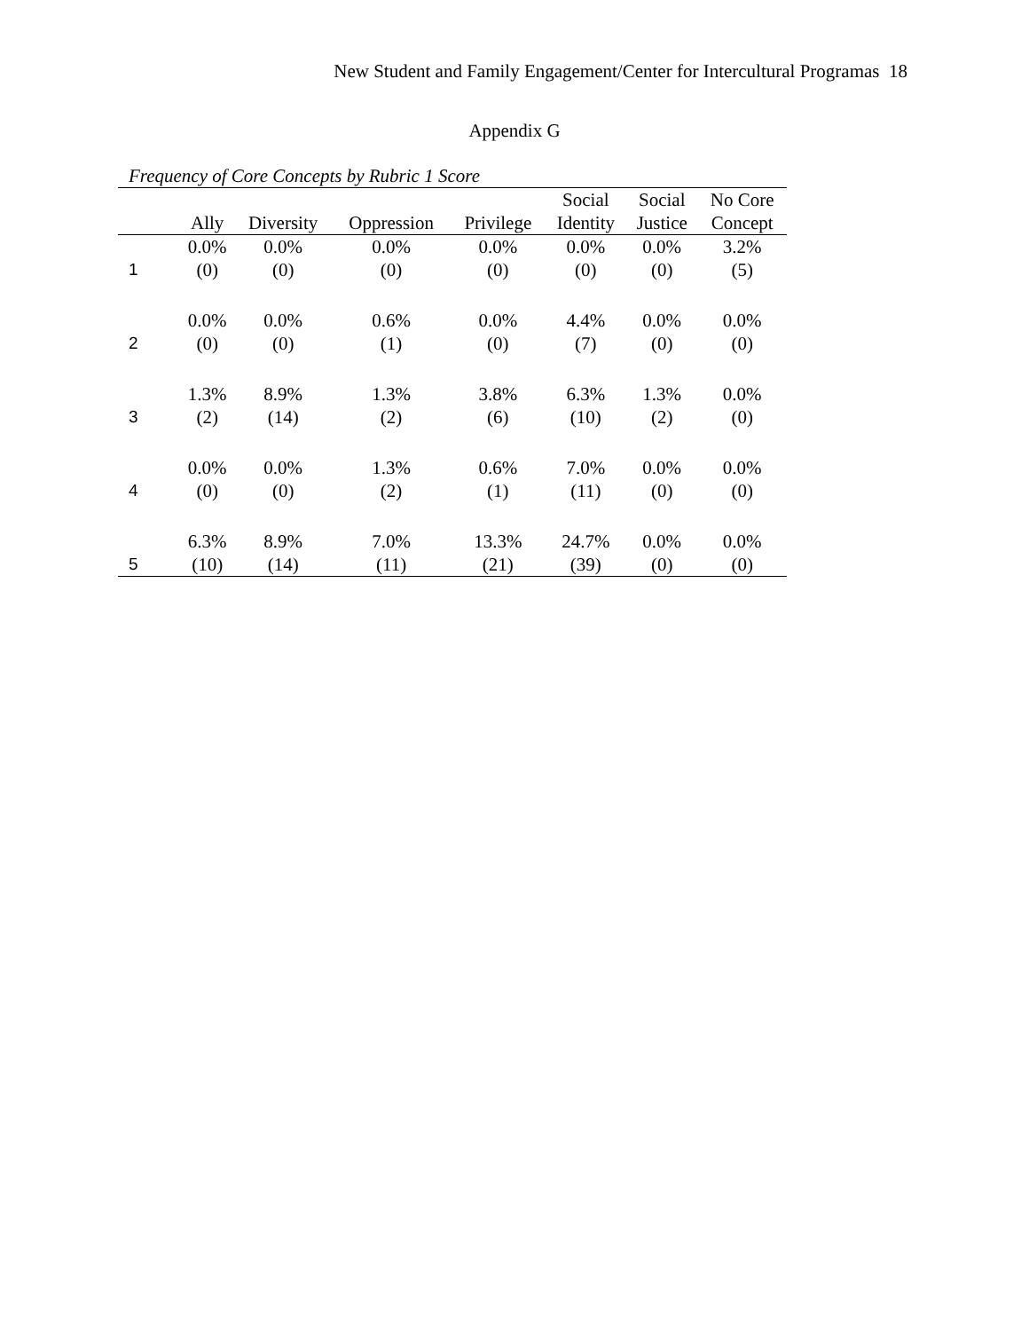New Student and Family Engagement/Center for Intercultural Programas 18
Appendix G
Frequency of Core Concepts by Rubric 1 Score
| | | | | | Social | Social | No Core |
| --- | --- | --- | --- | --- | --- | --- | --- |
| | Ally | Diversity | Oppression | Privilege | Identity | Justice | Concept |
| 1 | 0.0% (0) | 0.0% (0) | 0.0% (0) | 0.0% (0) | 0.0% (0) | 0.0% (0) | 3.2% (5) |
| 2 | 0.0% (0) | 0.0% (0) | 0.6% (1) | 0.0% (0) | 4.4% (7) | 0.0% (0) | 0.0% (0) |
| 3 | 1.3% (2) | 8.9% (14) | 1.3% (2) | 3.8% (6) | 6.3% (10) | 1.3% (2) | 0.0% (0) |
| 4 | 0.0% (0) | 0.0% (0) | 1.3% (2) | 0.6% (1) | 7.0% (11) | 0.0% (0) | 0.0% (0) |
| 5 | 6.3% (10) | 8.9% (14) | 7.0% (11) | 13.3% (21) | 24.7% (39) | 0.0% (0) | 0.0% (0) |